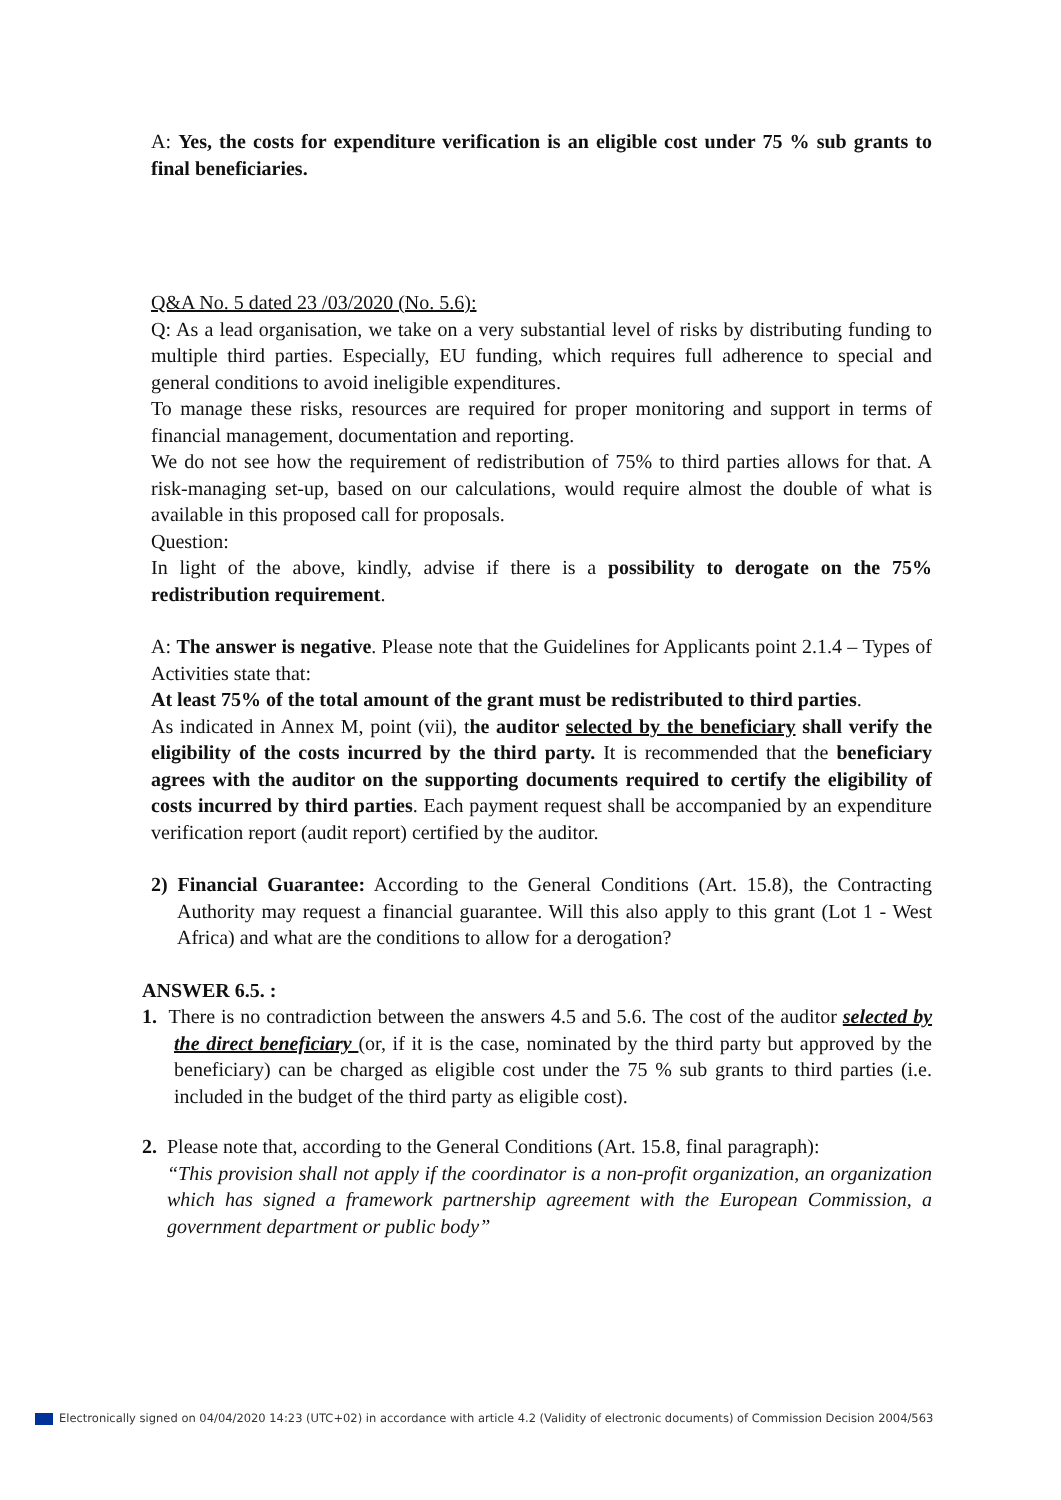A: Yes, the costs for expenditure verification is an eligible cost under 75 % sub grants to final beneficiaries.
Q&A No. 5 dated 23 /03/2020 (No. 5.6):
Q: As a lead organisation, we take on a very substantial level of risks by distributing funding to multiple third parties. Especially, EU funding, which requires full adherence to special and general conditions to avoid ineligible expenditures.
To manage these risks, resources are required for proper monitoring and support in terms of financial management, documentation and reporting.
We do not see how the requirement of redistribution of 75% to third parties allows for that. A risk-managing set-up, based on our calculations, would require almost the double of what is available in this proposed call for proposals.
Question:
In light of the above, kindly, advise if there is a possibility to derogate on the 75% redistribution requirement.
A: The answer is negative. Please note that the Guidelines for Applicants point 2.1.4 – Types of Activities state that:
At least 75% of the total amount of the grant must be redistributed to third parties.
As indicated in Annex M, point (vii), the auditor selected by the beneficiary shall verify the eligibility of the costs incurred by the third party. It is recommended that the beneficiary agrees with the auditor on the supporting documents required to certify the eligibility of costs incurred by third parties. Each payment request shall be accompanied by an expenditure verification report (audit report) certified by the auditor.
2) Financial Guarantee: According to the General Conditions (Art. 15.8), the Contracting Authority may request a financial guarantee. Will this also apply to this grant (Lot 1 - West Africa) and what are the conditions to allow for a derogation?
ANSWER 6.5. :
1. There is no contradiction between the answers 4.5 and 5.6. The cost of the auditor selected by the direct beneficiary (or, if it is the case, nominated by the third party but approved by the beneficiary) can be charged as eligible cost under the 75 % sub grants to third parties (i.e. included in the budget of the third party as eligible cost).
2. Please note that, according to the General Conditions (Art. 15.8, final paragraph):
“This provision shall not apply if the coordinator is a non-profit organization, an organization which has signed a framework partnership agreement with the European Commission, a government department or public body”
Electronically signed on 04/04/2020 14:23 (UTC+02) in accordance with article 4.2 (Validity of electronic documents) of Commission Decision 2004/563